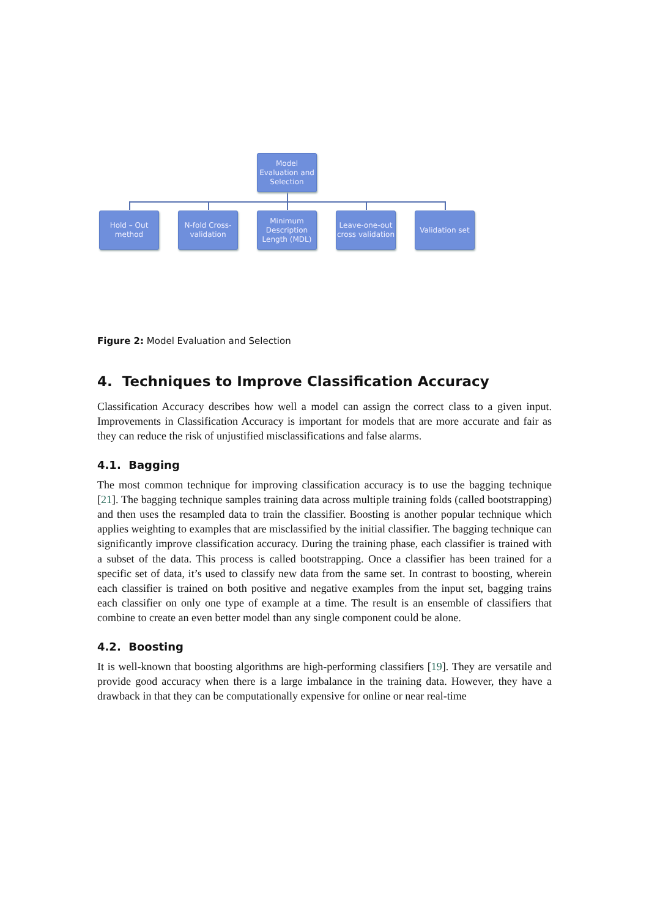Model Evaluation and Selection
Hold – Out method
N-fold Cross-validation
Minimum Description Length (MDL)
Leave-one-out cross validation
Validation set
Figure 2: Model Evaluation and Selection
4. Techniques to Improve Classification Accuracy
Classification Accuracy describes how well a model can assign the correct class to a given input. Improvements in Classification Accuracy is important for models that are more accurate and fair as they can reduce the risk of unjustified misclassifications and false alarms.
4.1. Bagging
The most common technique for improving classification accuracy is to use the bagging technique [21]. The bagging technique samples training data across multiple training folds (called bootstrapping) and then uses the resampled data to train the classifier. Boosting is another popular technique which applies weighting to examples that are misclassified by the initial classifier. The bagging technique can significantly improve classification accuracy. During the training phase, each classifier is trained with a subset of the data. This process is called bootstrapping. Once a classifier has been trained for a specific set of data, it’s used to classify new data from the same set. In contrast to boosting, wherein each classifier is trained on both positive and negative examples from the input set, bagging trains each classifier on only one type of example at a time. The result is an ensemble of classifiers that combine to create an even better model than any single component could be alone.
4.2. Boosting
It is well-known that boosting algorithms are high-performing classifiers [19]. They are versatile and provide good accuracy when there is a large imbalance in the training data. However, they have a drawback in that they can be computationally expensive for online or near real-time